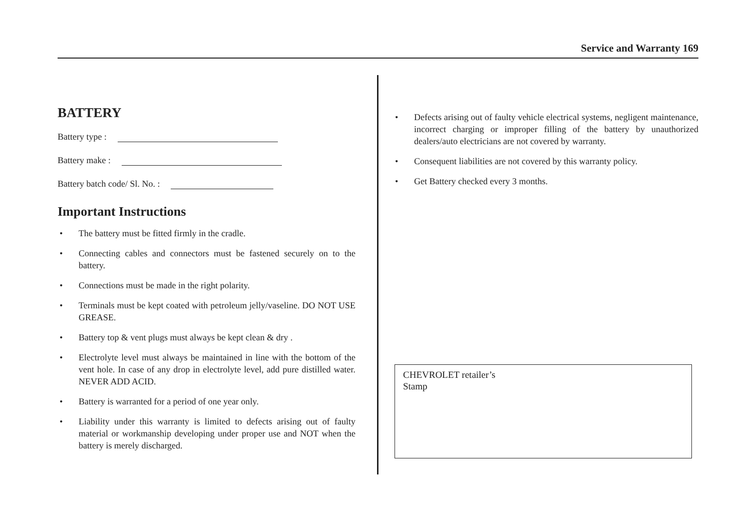Service and Warranty 169
BATTERY
Battery type :
Battery make :
Battery batch code/ Sl. No. :
Important Instructions
• The battery must be fitted firmly in the cradle.
• Connecting cables and connectors must be fastened securely on to the battery.
• Connections must be made in the right polarity.
• Terminals must be kept coated with petroleum jelly/vaseline. DO NOT USE GREASE.
• Battery top & vent plugs must always be kept clean & dry .
• Electrolyte level must always be maintained in line with the bottom of the vent hole. In case of any drop in electrolyte level, add pure distilled water. NEVER ADD ACID.
• Battery is warranted for a period of one year only.
• Liability under this warranty is limited to defects arising out of faulty material or workmanship developing under proper use and NOT when the battery is merely discharged.
• Defects arising out of faulty vehicle electrical systems, negligent maintenance, incorrect charging or improper filling of the battery by unauthorized dealers/auto electricians are not covered by warranty.
• Consequent liabilities are not covered by this warranty policy.
• Get Battery checked every 3 months.
CHEVROLET retailer’s
Stamp